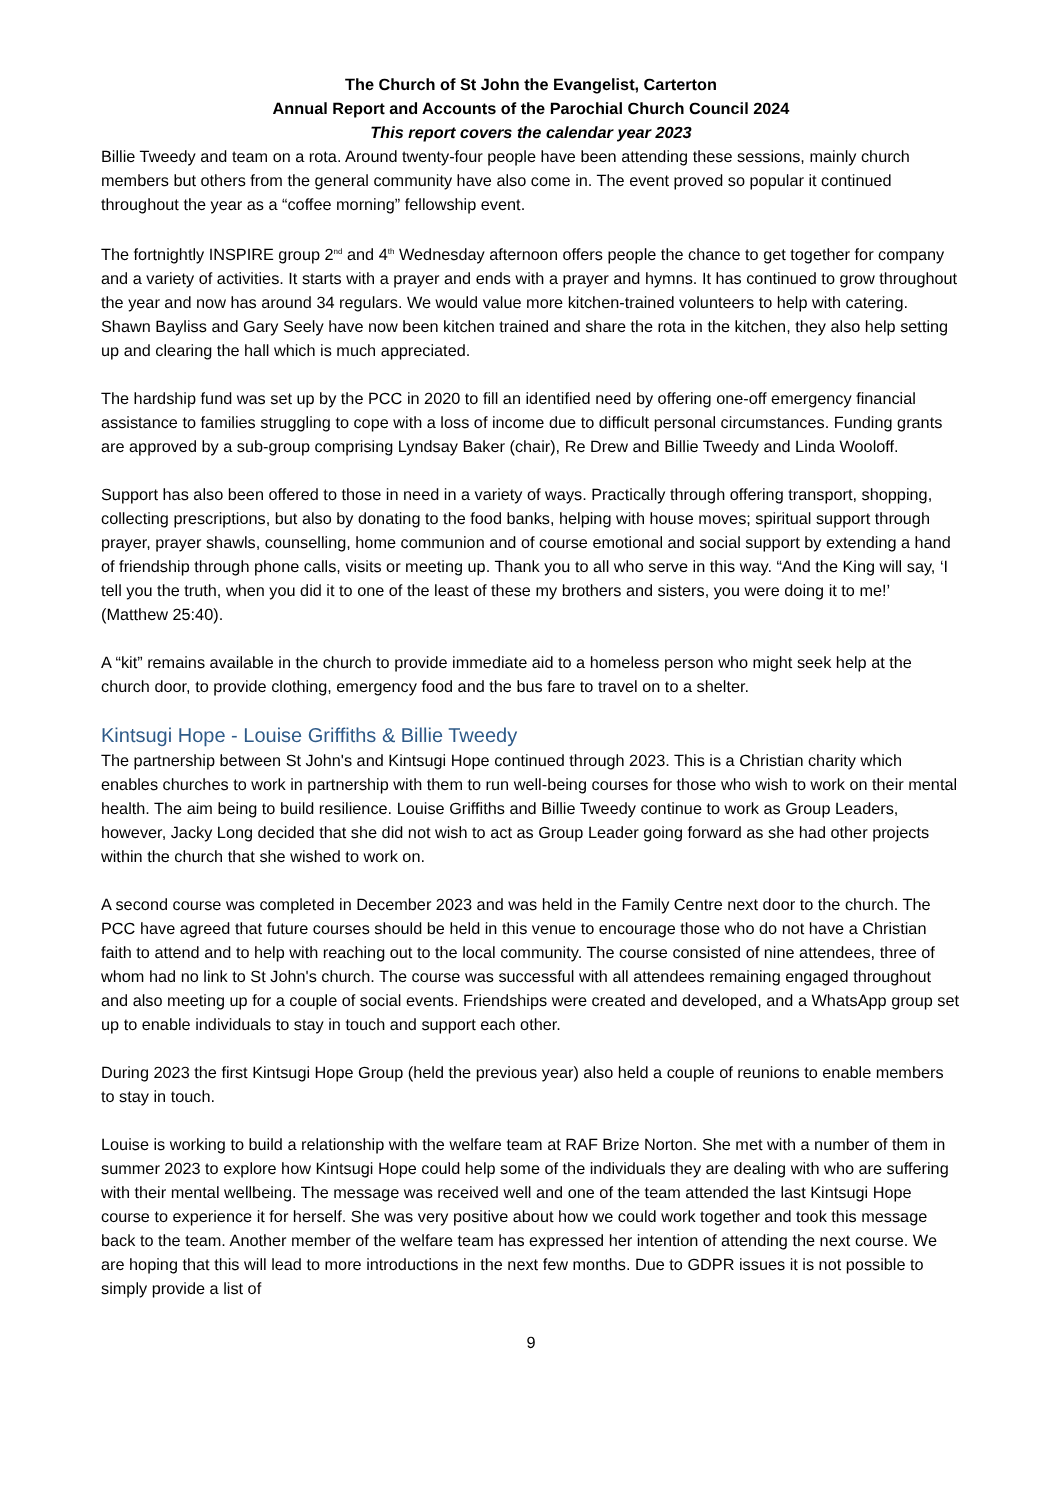The Church of St John the Evangelist, Carterton
Annual Report and Accounts of the Parochial Church Council 2024
This report covers the calendar year 2023
Billie Tweedy and team on a rota. Around twenty-four people have been attending these sessions, mainly church members but others from the general community have also come in. The event proved so popular it continued throughout the year as a “coffee morning” fellowship event.
The fortnightly INSPIRE group 2<sup>nd</sup> and 4<sup>th</sup> Wednesday afternoon offers people the chance to get together for company and a variety of activities. It starts with a prayer and ends with a prayer and hymns. It has continued to grow throughout the year and now has around 34 regulars. We would value more kitchen-trained volunteers to help with catering. Shawn Bayliss and Gary Seely have now been kitchen trained and share the rota in the kitchen, they also help setting up and clearing the hall which is much appreciated.
The hardship fund was set up by the PCC in 2020 to fill an identified need by offering one-off emergency financial assistance to families struggling to cope with a loss of income due to difficult personal circumstances. Funding grants are approved by a sub-group comprising Lyndsay Baker (chair), Re Drew and Billie Tweedy and Linda Wooloff.
Support has also been offered to those in need in a variety of ways. Practically through offering transport, shopping, collecting prescriptions, but also by donating to the food banks, helping with house moves; spiritual support through prayer, prayer shawls, counselling, home communion and of course emotional and social support by extending a hand of friendship through phone calls, visits or meeting up. Thank you to all who serve in this way. “And the King will say, ‘I tell you the truth, when you did it to one of the least of these my brothers and sisters, you were doing it to me!’ (Matthew 25:40).
A “kit” remains available in the church to provide immediate aid to a homeless person who might seek help at the church door, to provide clothing, emergency food and the bus fare to travel on to a shelter.
Kintsugi Hope - Louise Griffiths & Billie Tweedy
The partnership between St John's and Kintsugi Hope continued through 2023. This is a Christian charity which enables churches to work in partnership with them to run well-being courses for those who wish to work on their mental health. The aim being to build resilience. Louise Griffiths and Billie Tweedy continue to work as Group Leaders, however, Jacky Long decided that she did not wish to act as Group Leader going forward as she had other projects within the church that she wished to work on.
A second course was completed in December 2023 and was held in the Family Centre next door to the church. The PCC have agreed that future courses should be held in this venue to encourage those who do not have a Christian faith to attend and to help with reaching out to the local community. The course consisted of nine attendees, three of whom had no link to St John's church. The course was successful with all attendees remaining engaged throughout and also meeting up for a couple of social events. Friendships were created and developed, and a WhatsApp group set up to enable individuals to stay in touch and support each other.
During 2023 the first Kintsugi Hope Group (held the previous year) also held a couple of reunions to enable members to stay in touch.
Louise is working to build a relationship with the welfare team at RAF Brize Norton. She met with a number of them in summer 2023 to explore how Kintsugi Hope could help some of the individuals they are dealing with who are suffering with their mental wellbeing. The message was received well and one of the team attended the last Kintsugi Hope course to experience it for herself. She was very positive about how we could work together and took this message back to the team. Another member of the welfare team has expressed her intention of attending the next course. We are hoping that this will lead to more introductions in the next few months. Due to GDPR issues it is not possible to simply provide a list of
9